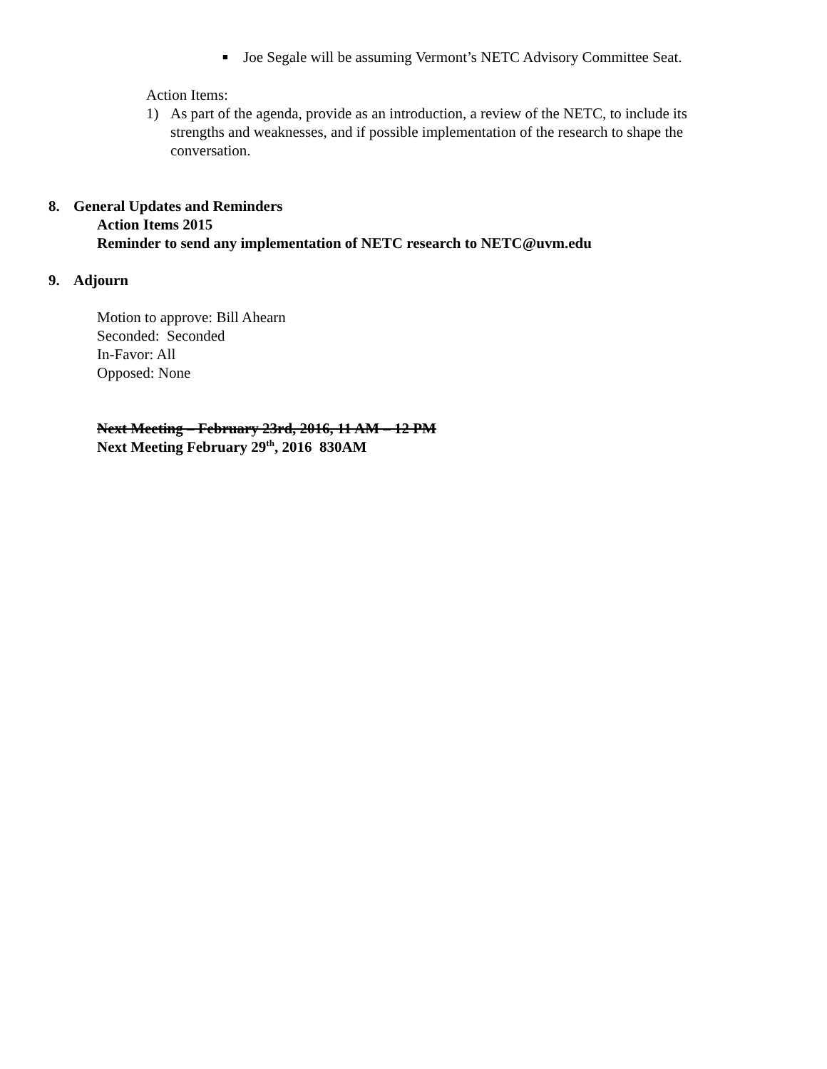■ Joe Segale will be assuming Vermont’s NETC Advisory Committee Seat.
Action Items:
1) As part of the agenda, provide as an introduction, a review of the NETC, to include its strengths and weaknesses, and if possible implementation of the research to shape the conversation.
8. General Updates and Reminders
Action Items 2015
Reminder to send any implementation of NETC research to NETC@uvm.edu
9. Adjourn
Motion to approve: Bill Ahearn
Seconded: Seconded
In-Favor: All
Opposed: None
Next Meeting – February 23rd, 2016, 11 AM – 12 PM
Next Meeting February 29<sup>th</sup>, 2016 830AM